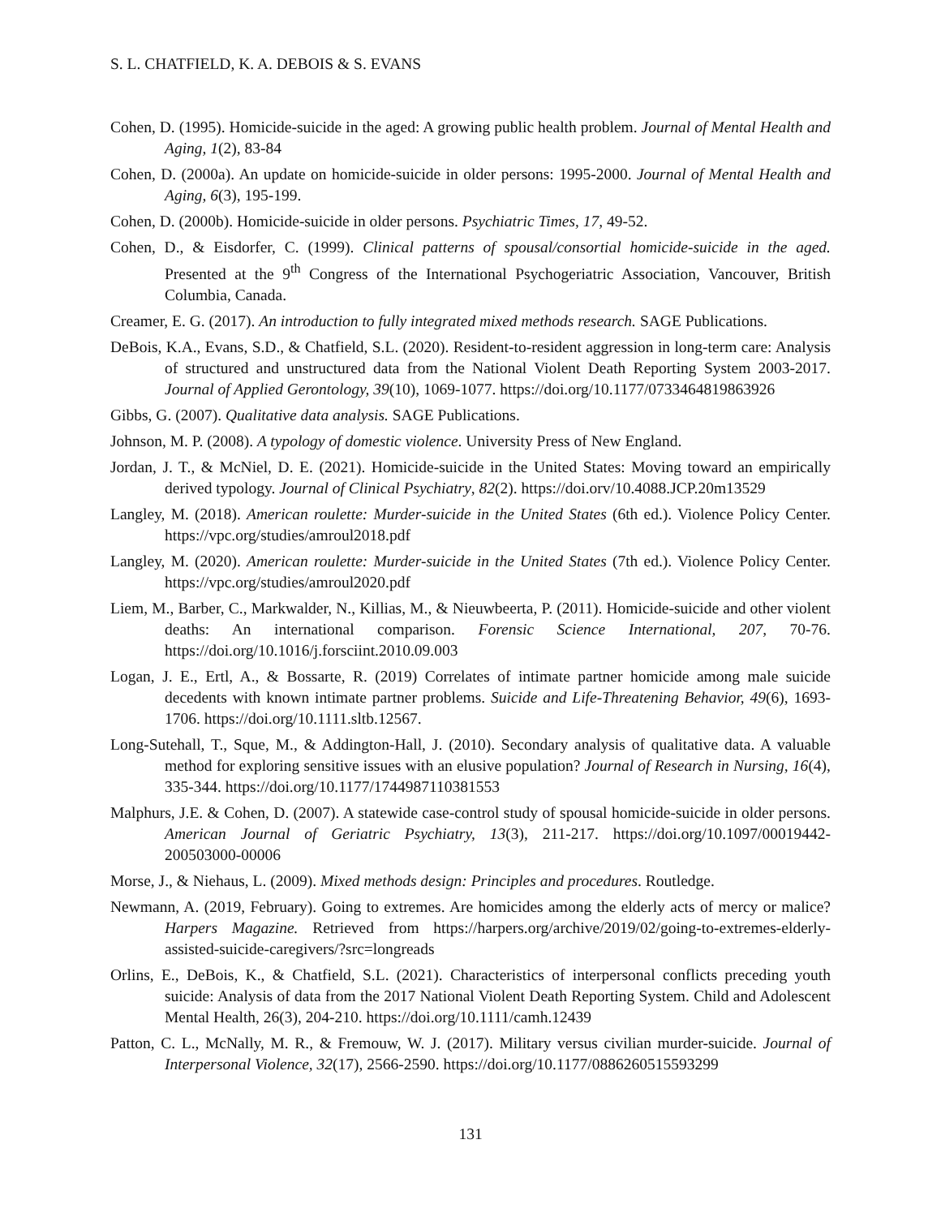S. L. CHATFIELD, K. A. DEBOIS & S. EVANS
Cohen, D. (1995). Homicide-suicide in the aged: A growing public health problem. Journal of Mental Health and Aging, 1(2), 83-84
Cohen, D. (2000a). An update on homicide-suicide in older persons: 1995-2000. Journal of Mental Health and Aging, 6(3), 195-199.
Cohen, D. (2000b). Homicide-suicide in older persons. Psychiatric Times, 17, 49-52.
Cohen, D., & Eisdorfer, C. (1999). Clinical patterns of spousal/consortial homicide-suicide in the aged. Presented at the 9<sup>th</sup> Congress of the International Psychogeriatric Association, Vancouver, British Columbia, Canada.
Creamer, E. G. (2017). An introduction to fully integrated mixed methods research. SAGE Publications.
DeBois, K.A., Evans, S.D., & Chatfield, S.L. (2020). Resident-to-resident aggression in long-term care: Analysis of structured and unstructured data from the National Violent Death Reporting System 2003-2017. Journal of Applied Gerontology, 39(10), 1069-1077. https://doi.org/10.1177/0733464819863926
Gibbs, G. (2007). Qualitative data analysis. SAGE Publications.
Johnson, M. P. (2008). A typology of domestic violence. University Press of New England.
Jordan, J. T., & McNiel, D. E. (2021). Homicide-suicide in the United States: Moving toward an empirically derived typology. Journal of Clinical Psychiatry, 82(2). https://doi.orv/10.4088.JCP.20m13529
Langley, M. (2018). American roulette: Murder-suicide in the United States (6th ed.). Violence Policy Center. https://vpc.org/studies/amroul2018.pdf
Langley, M. (2020). American roulette: Murder-suicide in the United States (7th ed.). Violence Policy Center. https://vpc.org/studies/amroul2020.pdf
Liem, M., Barber, C., Markwalder, N., Killias, M., & Nieuwbeerta, P. (2011). Homicide-suicide and other violent deaths: An international comparison. Forensic Science International, 207, 70-76. https://doi.org/10.1016/j.forsciint.2010.09.003
Logan, J. E., Ertl, A., & Bossarte, R. (2019) Correlates of intimate partner homicide among male suicide decedents with known intimate partner problems. Suicide and Life-Threatening Behavior, 49(6), 1693-1706. https://doi.org/10.1111.sltb.12567.
Long-Sutehall, T., Sque, M., & Addington-Hall, J. (2010). Secondary analysis of qualitative data. A valuable method for exploring sensitive issues with an elusive population? Journal of Research in Nursing, 16(4), 335-344. https://doi.org/10.1177/1744987110381553
Malphurs, J.E. & Cohen, D. (2007). A statewide case-control study of spousal homicide-suicide in older persons. American Journal of Geriatric Psychiatry, 13(3), 211-217. https://doi.org/10.1097/00019442-200503000-00006
Morse, J., & Niehaus, L. (2009). Mixed methods design: Principles and procedures. Routledge.
Newmann, A. (2019, February). Going to extremes. Are homicides among the elderly acts of mercy or malice? Harpers Magazine. Retrieved from https://harpers.org/archive/2019/02/going-to-extremes-elderly-assisted-suicide-caregivers/?src=longreads
Orlins, E., DeBois, K., & Chatfield, S.L. (2021). Characteristics of interpersonal conflicts preceding youth suicide: Analysis of data from the 2017 National Violent Death Reporting System. Child and Adolescent Mental Health, 26(3), 204-210. https://doi.org/10.1111/camh.12439
Patton, C. L., McNally, M. R., & Fremouw, W. J. (2017). Military versus civilian murder-suicide. Journal of Interpersonal Violence, 32(17), 2566-2590. https://doi.org/10.1177/0886260515593299
131